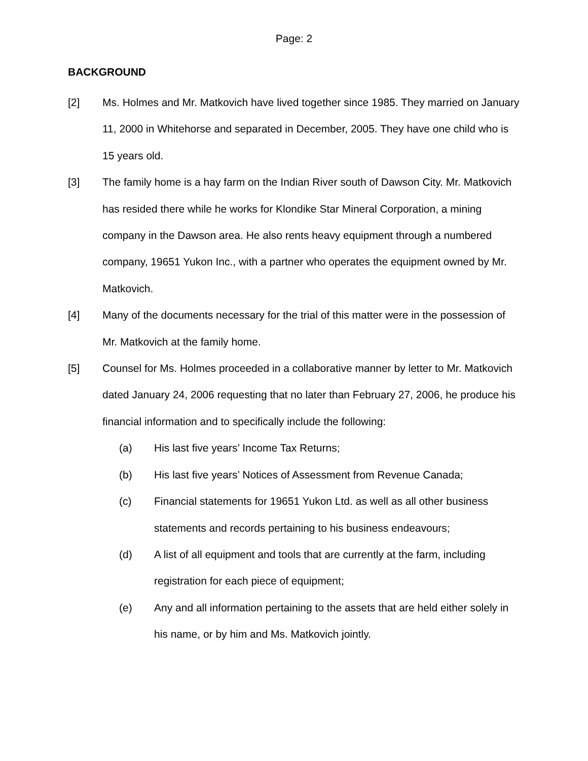Page: 2
BACKGROUND
[2] Ms. Holmes and Mr. Matkovich have lived together since 1985. They married on January 11, 2000 in Whitehorse and separated in December, 2005. They have one child who is 15 years old.
[3] The family home is a hay farm on the Indian River south of Dawson City. Mr. Matkovich has resided there while he works for Klondike Star Mineral Corporation, a mining company in the Dawson area. He also rents heavy equipment through a numbered company, 19651 Yukon Inc., with a partner who operates the equipment owned by Mr. Matkovich.
[4] Many of the documents necessary for the trial of this matter were in the possession of Mr. Matkovich at the family home.
[5] Counsel for Ms. Holmes proceeded in a collaborative manner by letter to Mr. Matkovich dated January 24, 2006 requesting that no later than February 27, 2006, he produce his financial information and to specifically include the following:
(a) His last five years’ Income Tax Returns;
(b) His last five years’ Notices of Assessment from Revenue Canada;
(c) Financial statements for 19651 Yukon Ltd. as well as all other business statements and records pertaining to his business endeavours;
(d) A list of all equipment and tools that are currently at the farm, including registration for each piece of equipment;
(e) Any and all information pertaining to the assets that are held either solely in his name, or by him and Ms. Matkovich jointly.